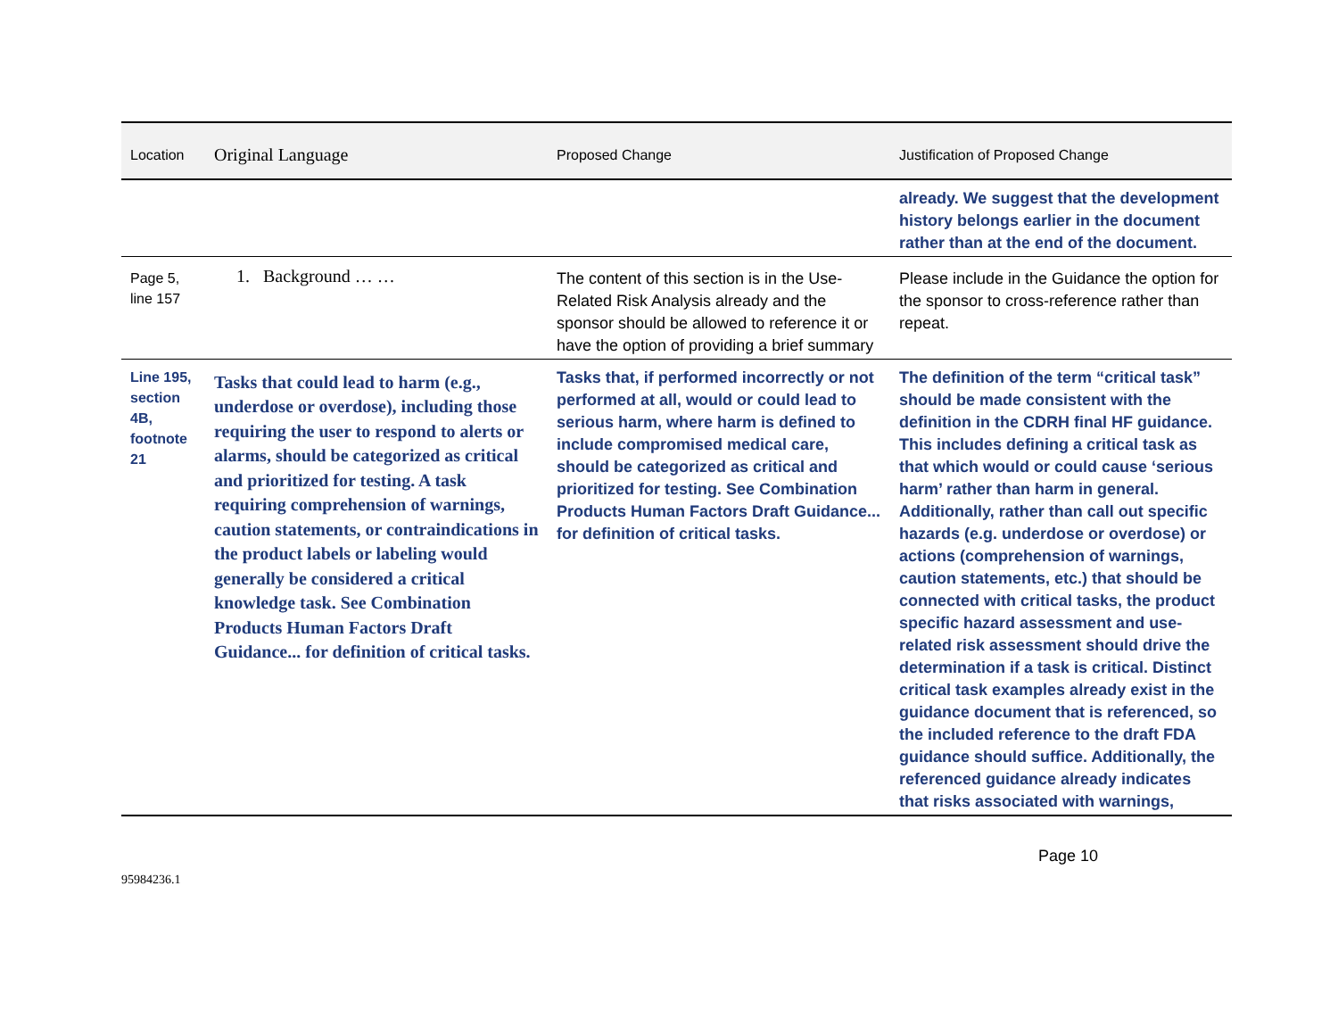| Location | Original Language | Proposed Change | Justification of Proposed Change |
| --- | --- | --- | --- |
| | | | already. We suggest that the development history belongs earlier in the document rather than at the end of the document. |
| Page 5, line 157 | 1. Background … … | The content of this section is in the Use-Related Risk Analysis already and the sponsor should be allowed to reference it or have the option of providing a brief summary | Please include in the Guidance the option for the sponsor to cross-reference rather than repeat. |
| Line 195, section 4B, footnote 21 | Tasks that could lead to harm (e.g., underdose or overdose), including those requiring the user to respond to alerts or alarms, should be categorized as critical and prioritized for testing. A task requiring comprehension of warnings, caution statements, or contraindications in the product labels or labeling would generally be considered a critical knowledge task. See Combination Products Human Factors Draft Guidance... for definition of critical tasks. | Tasks that, if performed incorrectly or not performed at all, would or could lead to serious harm, where harm is defined to include compromised medical care, should be categorized as critical and prioritized for testing. See Combination Products Human Factors Draft Guidance... for definition of critical tasks. | The definition of the term “critical task” should be made consistent with the definition in the CDRH final HF guidance. This includes defining a critical task as that which would or could cause ‘serious harm’ rather than harm in general. Additionally, rather than call out specific hazards (e.g. underdose or overdose) or actions (comprehension of warnings, caution statements, etc.) that should be connected with critical tasks, the product specific hazard assessment and use-related risk assessment should drive the determination if a task is critical. Distinct critical task examples already exist in the guidance document that is referenced, so the included reference to the draft FDA guidance should suffice. Additionally, the referenced guidance already indicates that risks associated with warnings, |
Page 10
95984236.1